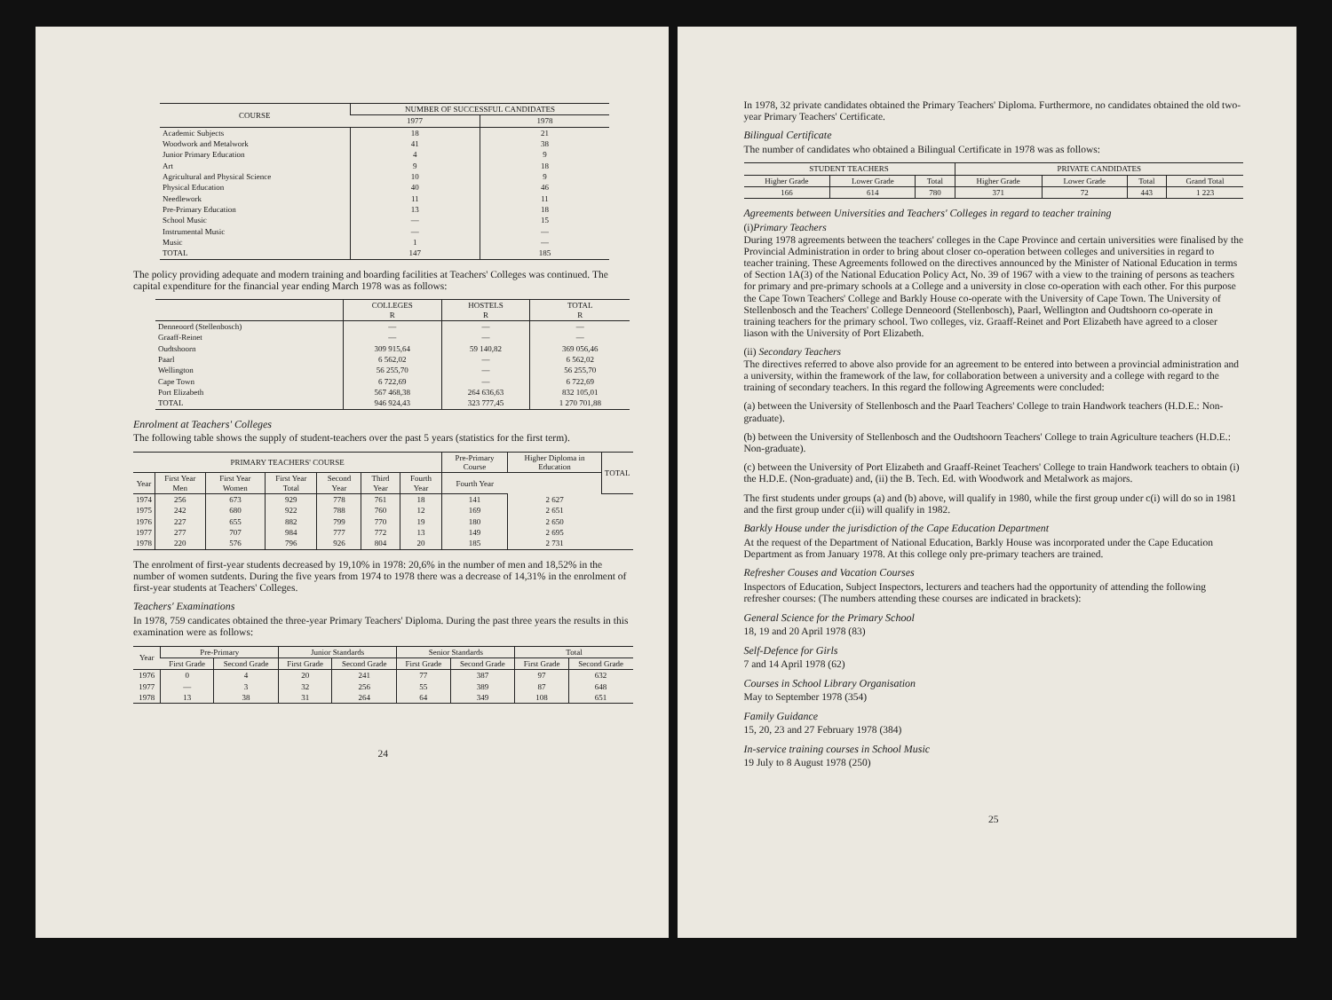| COURSE | NUMBER OF SUCCESSFUL CANDIDATES | |
| --- | --- | --- |
| | 1977 | 1978 |
| Academic Subjects | 18 | 21 |
| Woodwork and Metalwork | 41 | 38 |
| Junior Primary Education | 4 | 9 |
| Art | 9 | 18 |
| Agricultural and Physical Science | 10 | 9 |
| Physical Education | 40 | 46 |
| Needlework | 11 | 11 |
| Pre-Primary Education | 13 | 18 |
| School Music | — | 15 |
| Instrumental Music | — | — |
| Music | 1 | — |
| TOTAL | 147 | 185 |
The policy providing adequate and modern training and boarding facilities at Teachers' Colleges was continued. The capital expenditure for the financial year ending March 1978 was as follows:
| | COLLEGES R | HOSTELS R | TOTAL R |
| --- | --- | --- | --- |
| Denneoord (Stellenbosch) | — | — | — |
| Graaff-Reinet | — | — | — |
| Oudtshoorn | 309 915,64 | 59 140,82 | 369 056,46 |
| Paarl | 6 562,02 | — | 6 562,02 |
| Wellington | 56 255,70 | — | 56 255,70 |
| Cape Town | 6 722,69 | — | 6 722,69 |
| Port Elizabeth | 567 468,38 | 264 636,63 | 832 105,01 |
| TOTAL | 946 924,43 | 323 777,45 | 1 270 701,88 |
Enrolment at Teachers' Colleges
The following table shows the supply of student-teachers over the past 5 years (statistics for the first term).
| PRIMARY TEACHERS' COURSE | | | | | | | Pre-Primary Course | Higher Diploma in Education | TOTAL |
| --- | --- | --- | --- | --- | --- | --- | --- | --- | --- |
| Year | First Year Men | First Year Women | First Year Total | Second Year | Third Year | Fourth Year | Fourth Year | | |
| 1974 | 256 | 673 | 929 | 778 | 761 | 18 | 141 | 2 627 | |
| 1975 | 242 | 680 | 922 | 788 | 760 | 12 | 169 | 2 651 | |
| 1976 | 227 | 655 | 882 | 799 | 770 | 19 | 180 | 2 650 | |
| 1977 | 277 | 707 | 984 | 777 | 772 | 13 | 149 | 2 695 | |
| 1978 | 220 | 576 | 796 | 926 | 804 | 20 | 185 | 2 731 | |
The enrolment of first-year students decreased by 19,10% in 1978: 20,6% in the number of men and 18,52% in the number of women sutdents. During the five years from 1974 to 1978 there was a decrease of 14,31% in the enrolment of first-year students at Teachers' Colleges.
Teachers' Examinations
In 1978, 759 candicates obtained the three-year Primary Teachers' Diploma. During the past three years the results in this examination were as follows:
| Year | Pre-Primary | | Junior Standards | | Senior Standards | | Total | |
| --- | --- | --- | --- | --- | --- | --- | --- | --- |
| | First Grade | Second Grade | First Grade | Second Grade | First Grade | Second Grade | First Grade | Second Grade |
| 1976 | 0 | 4 | 20 | 241 | 77 | 387 | 97 | 632 |
| 1977 | — | 3 | 32 | 256 | 55 | 389 | 87 | 648 |
| 1978 | 13 | 38 | 31 | 264 | 64 | 349 | 108 | 651 |
24
In 1978, 32 private candidates obtained the Primary Teachers' Diploma. Furthermore, no candidates obtained the old two-year Primary Teachers' Certificate.
Bilingual Certificate
The number of candidates who obtained a Bilingual Certificate in 1978 was as follows:
| STUDENT TEACHERS | | | PRIVATE CANDIDATES | | | |
| --- | --- | --- | --- | --- | --- | --- |
| Higher Grade | Lower Grade | Total | Higher Grade | Lower Grade | Total | Grand Total |
| 166 | 614 | 780 | 371 | 72 | 443 | 1 223 |
Agreements between Universities and Teachers' Colleges in regard to teacher training
(i)Primary Teachers
During 1978 agreements between the teachers' colleges in the Cape Province and certain universities were finalised by the Provincial Administration in order to bring about closer co-operation between colleges and universities in regard to teacher training. These Agreements followed on the directives announced by the Minister of National Education in terms of Section 1A(3) of the National Education Policy Act, No. 39 of 1967 with a view to the training of persons as teachers for primary and pre-primary schools at a College and a university in close co-operation with each other. For this purpose the Cape Town Teachers' College and Barkly House co-operate with the University of Cape Town. The University of Stellenbosch and the Teachers' College Denneoord (Stellenbosch), Paarl, Wellington and Oudtshoorn co-operate in training teachers for the primary school. Two colleges, viz. Graaff-Reinet and Port Elizabeth have agreed to a closer liason with the University of Port Elizabeth.
(ii) Secondary Teachers
The directives referred to above also provide for an agreement to be entered into between a provincial administration and a university, within the framework of the law, for collaboration between a university and a college with regard to the training of secondary teachers. In this regard the following Agreements were concluded:
(a) between the University of Stellenbosch and the Paarl Teachers' College to train Handwork teachers (H.D.E.: Non-graduate).
(b) between the University of Stellenbosch and the Oudtshoorn Teachers' College to train Agriculture teachers (H.D.E.: Non-graduate).
(c) between the University of Port Elizabeth and Graaff-Reinet Teachers' College to train Handwork teachers to obtain (i) the H.D.E. (Non-graduate) and, (ii) the B. Tech. Ed. with Woodwork and Metalwork as majors.
The first students under groups (a) and (b) above, will qualify in 1980, while the first group under c(i) will do so in 1981 and the first group under c(ii) will qualify in 1982.
Barkly House under the jurisdiction of the Cape Education Department
At the request of the Department of National Education, Barkly House was incorporated under the Cape Education Department as from January 1978. At this college only pre-primary teachers are trained.
Refresher Couses and Vacation Courses
Inspectors of Education, Subject Inspectors, lecturers and teachers had the opportunity of attending the following refresher courses: (The numbers attending these courses are indicated in brackets):
General Science for the Primary School
18, 19 and 20 April 1978 (83)
Self-Defence for Girls
7 and 14 April 1978 (62)
Courses in School Library Organisation
May to September 1978 (354)
Family Guidance
15, 20, 23 and 27 February 1978 (384)
In-service training courses in School Music
19 July to 8 August 1978 (250)
25